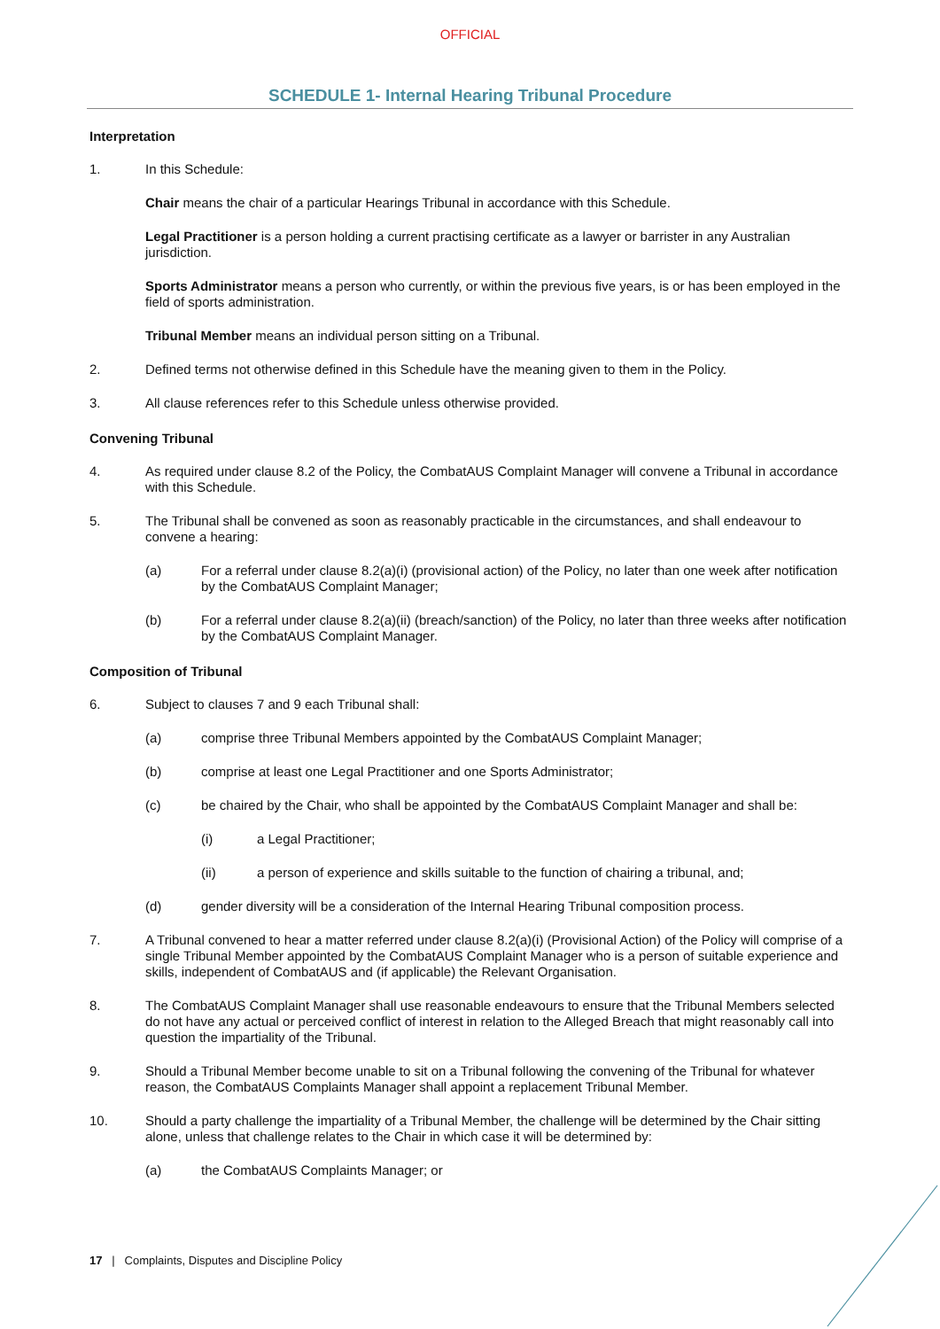OFFICIAL
SCHEDULE 1- Internal Hearing Tribunal Procedure
Interpretation
1. In this Schedule:
Chair means the chair of a particular Hearings Tribunal in accordance with this Schedule.
Legal Practitioner is a person holding a current practising certificate as a lawyer or barrister in any Australian jurisdiction.
Sports Administrator means a person who currently, or within the previous five years, is or has been employed in the field of sports administration.
Tribunal Member means an individual person sitting on a Tribunal.
2. Defined terms not otherwise defined in this Schedule have the meaning given to them in the Policy.
3. All clause references refer to this Schedule unless otherwise provided.
Convening Tribunal
4. As required under clause 8.2 of the Policy, the CombatAUS Complaint Manager will convene a Tribunal in accordance with this Schedule.
5. The Tribunal shall be convened as soon as reasonably practicable in the circumstances, and shall endeavour to convene a hearing:
(a) For a referral under clause 8.2(a)(i) (provisional action) of the Policy, no later than one week after notification by the CombatAUS Complaint Manager;
(b) For a referral under clause 8.2(a)(ii) (breach/sanction) of the Policy, no later than three weeks after notification by the CombatAUS Complaint Manager.
Composition of Tribunal
6. Subject to clauses 7 and 9 each Tribunal shall:
(a) comprise three Tribunal Members appointed by the CombatAUS Complaint Manager;
(b) comprise at least one Legal Practitioner and one Sports Administrator;
(c) be chaired by the Chair, who shall be appointed by the CombatAUS Complaint Manager and shall be:
(i) a Legal Practitioner;
(ii) a person of experience and skills suitable to the function of chairing a tribunal, and;
(d) gender diversity will be a consideration of the Internal Hearing Tribunal composition process.
7. A Tribunal convened to hear a matter referred under clause 8.2(a)(i) (Provisional Action) of the Policy will comprise of a single Tribunal Member appointed by the CombatAUS Complaint Manager who is a person of suitable experience and skills, independent of CombatAUS and (if applicable) the Relevant Organisation.
8. The CombatAUS Complaint Manager shall use reasonable endeavours to ensure that the Tribunal Members selected do not have any actual or perceived conflict of interest in relation to the Alleged Breach that might reasonably call into question the impartiality of the Tribunal.
9. Should a Tribunal Member become unable to sit on a Tribunal following the convening of the Tribunal for whatever reason, the CombatAUS Complaints Manager shall appoint a replacement Tribunal Member.
10. Should a party challenge the impartiality of a Tribunal Member, the challenge will be determined by the Chair sitting alone, unless that challenge relates to the Chair in which case it will be determined by:
(a) the CombatAUS Complaints Manager; or
17 | Complaints, Disputes and Discipline Policy